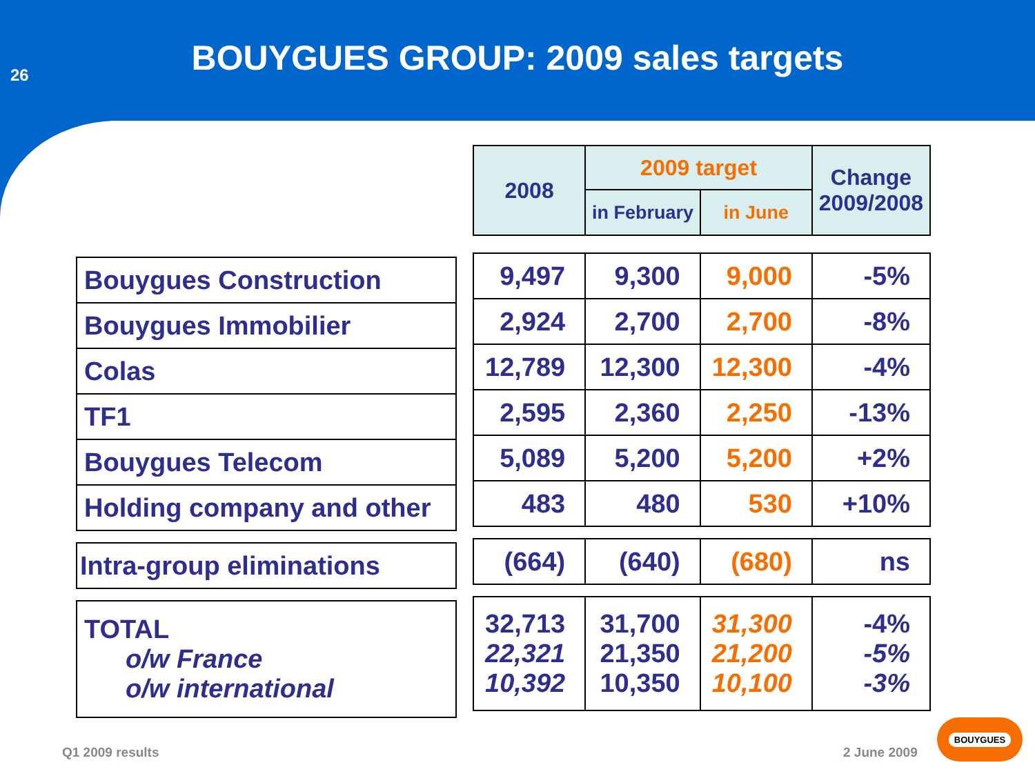26
BOUYGUES GROUP: 2009 sales targets
| Bouygues Construction |
| Bouygues Immobilier |
| Colas |
| TF1 |
| Bouygues Telecom |
| Holding company and other |
| Intra-group eliminations |
| TOTAL o/w France o/w international |
| 2008 | 2009 target | | Change 2009/2008 |
| --- | --- | --- | --- |
| | in February | in June | |
| 9,497 | 9,300 | 9,000 | -5% |
| 2,924 | 2,700 | 2,700 | -8% |
| 12,789 | 12,300 | 12,300 | -4% |
| 2,595 | 2,360 | 2,250 | -13% |
| 5,089 | 5,200 | 5,200 | +2% |
| 483 | 480 | 530 | +10% |
| (664) | (640) | (680) | ns |
| 32,713 22,321 10,392 | 31,700 21,350 10,350 | 31,300 21,200 10,100 | -4% -5% -3% |
Q1 2009 results 2 June 2009
BOUYGUES